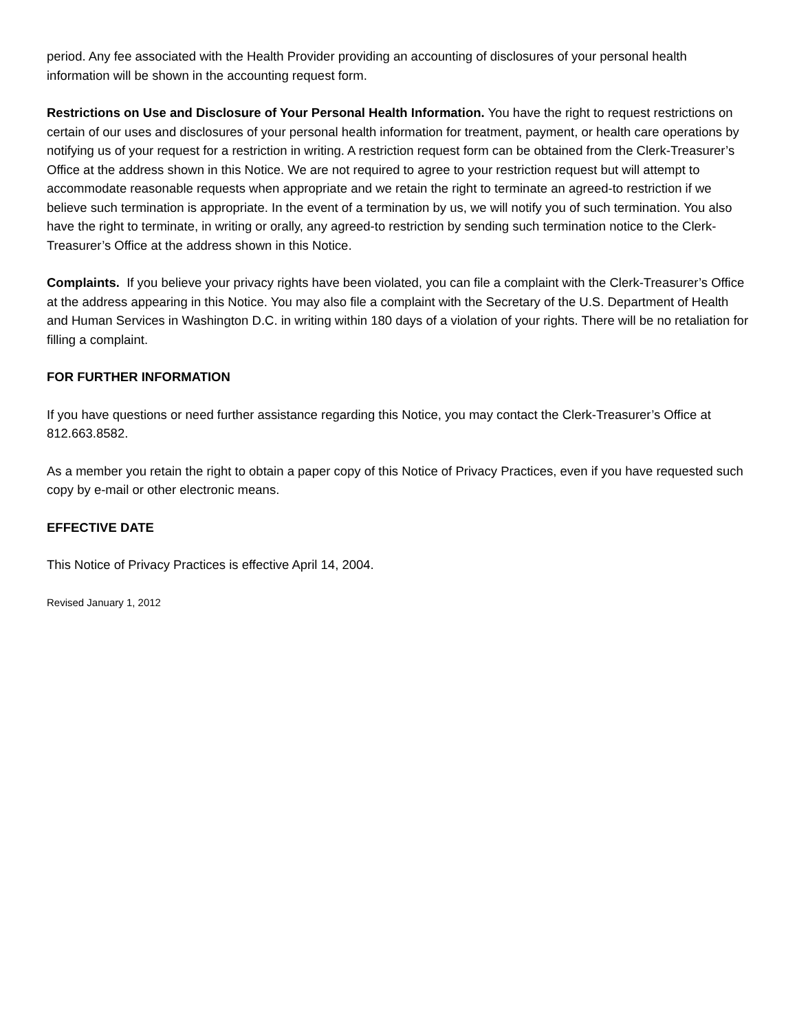period. Any fee associated with the Health Provider providing an accounting of disclosures of your personal health information will be shown in the accounting request form.
Restrictions on Use and Disclosure of Your Personal Health Information. You have the right to request restrictions on certain of our uses and disclosures of your personal health information for treatment, payment, or health care operations by notifying us of your request for a restriction in writing. A restriction request form can be obtained from the Clerk-Treasurer’s Office at the address shown in this Notice. We are not required to agree to your restriction request but will attempt to accommodate reasonable requests when appropriate and we retain the right to terminate an agreed-to restriction if we believe such termination is appropriate. In the event of a termination by us, we will notify you of such termination. You also have the right to terminate, in writing or orally, any agreed-to restriction by sending such termination notice to the Clerk-Treasurer’s Office at the address shown in this Notice.
Complaints. If you believe your privacy rights have been violated, you can file a complaint with the Clerk-Treasurer’s Office at the address appearing in this Notice. You may also file a complaint with the Secretary of the U.S. Department of Health and Human Services in Washington D.C. in writing within 180 days of a violation of your rights. There will be no retaliation for filling a complaint.
FOR FURTHER INFORMATION
If you have questions or need further assistance regarding this Notice, you may contact the Clerk-Treasurer’s Office at 812.663.8582.
As a member you retain the right to obtain a paper copy of this Notice of Privacy Practices, even if you have requested such copy by e-mail or other electronic means.
EFFECTIVE DATE
This Notice of Privacy Practices is effective April 14, 2004.
Revised January 1, 2012